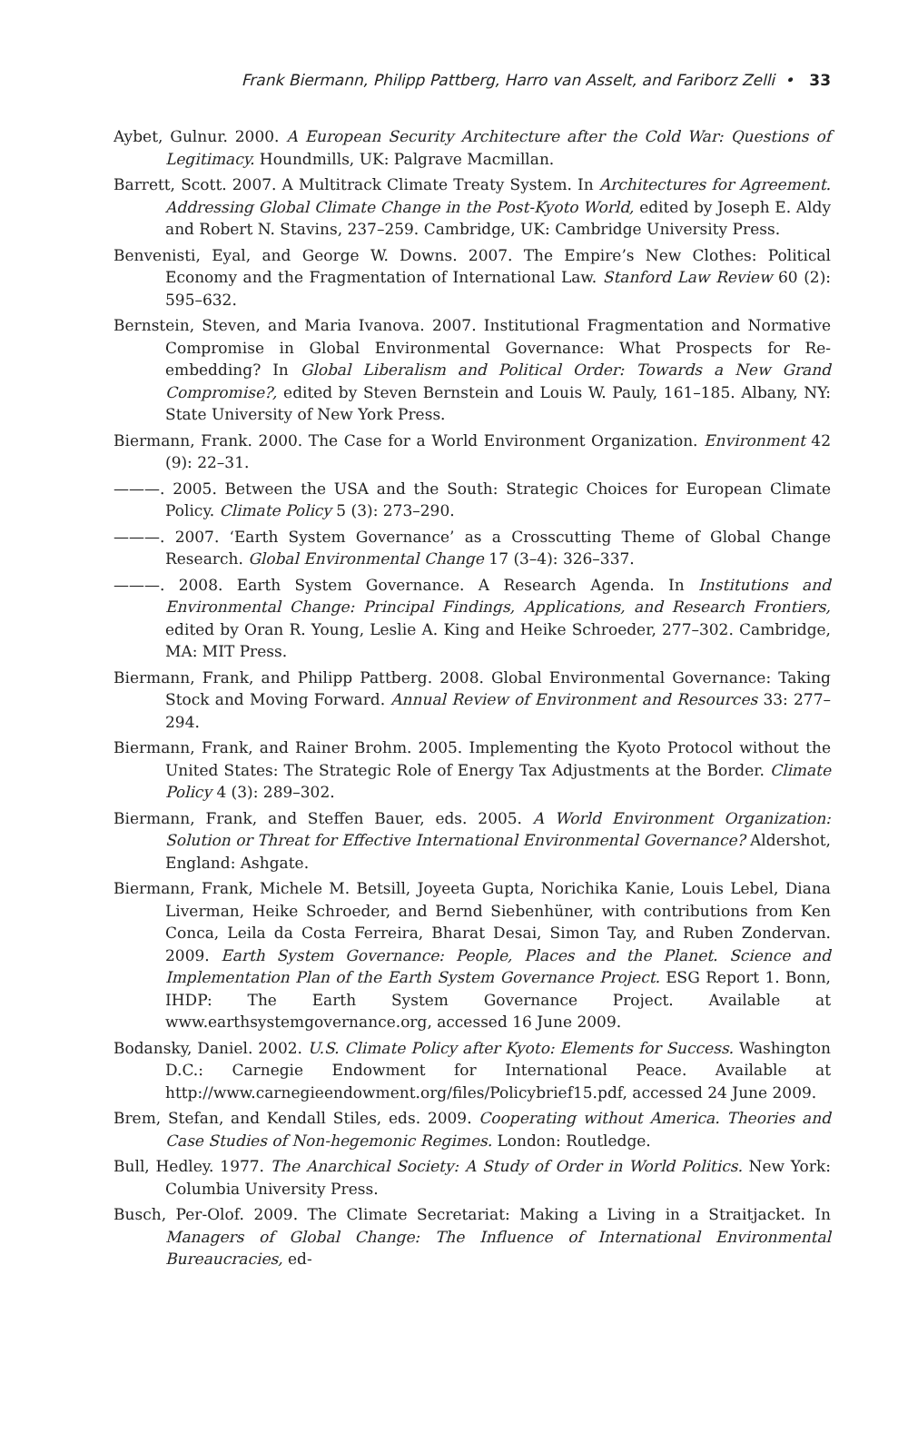Frank Biermann, Philipp Pattberg, Harro van Asselt, and Fariborz Zelli • 33
Aybet, Gulnur. 2000. A European Security Architecture after the Cold War: Questions of Legitimacy. Houndmills, UK: Palgrave Macmillan.
Barrett, Scott. 2007. A Multitrack Climate Treaty System. In Architectures for Agreement. Addressing Global Climate Change in the Post-Kyoto World, edited by Joseph E. Aldy and Robert N. Stavins, 237–259. Cambridge, UK: Cambridge University Press.
Benvenisti, Eyal, and George W. Downs. 2007. The Empire’s New Clothes: Political Economy and the Fragmentation of International Law. Stanford Law Review 60 (2): 595–632.
Bernstein, Steven, and Maria Ivanova. 2007. Institutional Fragmentation and Normative Compromise in Global Environmental Governance: What Prospects for Re-embedding? In Global Liberalism and Political Order: Towards a New Grand Compromise?, edited by Steven Bernstein and Louis W. Pauly, 161–185. Albany, NY: State University of New York Press.
Biermann, Frank. 2000. The Case for a World Environment Organization. Environment 42 (9): 22–31.
———. 2005. Between the USA and the South: Strategic Choices for European Climate Policy. Climate Policy 5 (3): 273–290.
———. 2007. ‘Earth System Governance’ as a Crosscutting Theme of Global Change Research. Global Environmental Change 17 (3–4): 326–337.
———. 2008. Earth System Governance. A Research Agenda. In Institutions and Environmental Change: Principal Findings, Applications, and Research Frontiers, edited by Oran R. Young, Leslie A. King and Heike Schroeder, 277–302. Cambridge, MA: MIT Press.
Biermann, Frank, and Philipp Pattberg. 2008. Global Environmental Governance: Taking Stock and Moving Forward. Annual Review of Environment and Resources 33: 277–294.
Biermann, Frank, and Rainer Brohm. 2005. Implementing the Kyoto Protocol without the United States: The Strategic Role of Energy Tax Adjustments at the Border. Climate Policy 4 (3): 289–302.
Biermann, Frank, and Steffen Bauer, eds. 2005. A World Environment Organization: Solution or Threat for Effective International Environmental Governance? Aldershot, England: Ashgate.
Biermann, Frank, Michele M. Betsill, Joyeeta Gupta, Norichika Kanie, Louis Lebel, Diana Liverman, Heike Schroeder, and Bernd Siebenhüner, with contributions from Ken Conca, Leila da Costa Ferreira, Bharat Desai, Simon Tay, and Ruben Zondervan. 2009. Earth System Governance: People, Places and the Planet. Science and Implementation Plan of the Earth System Governance Project. ESG Report 1. Bonn, IHDP: The Earth System Governance Project. Available at www.earthsystemgovernance.org, accessed 16 June 2009.
Bodansky, Daniel. 2002. U.S. Climate Policy after Kyoto: Elements for Success. Washington D.C.: Carnegie Endowment for International Peace. Available at http://www.carnegieendowment.org/files/Policybrief15.pdf, accessed 24 June 2009.
Brem, Stefan, and Kendall Stiles, eds. 2009. Cooperating without America. Theories and Case Studies of Non-hegemonic Regimes. London: Routledge.
Bull, Hedley. 1977. The Anarchical Society: A Study of Order in World Politics. New York: Columbia University Press.
Busch, Per-Olof. 2009. The Climate Secretariat: Making a Living in a Straitjacket. In Managers of Global Change: The Influence of International Environmental Bureaucracies, ed-